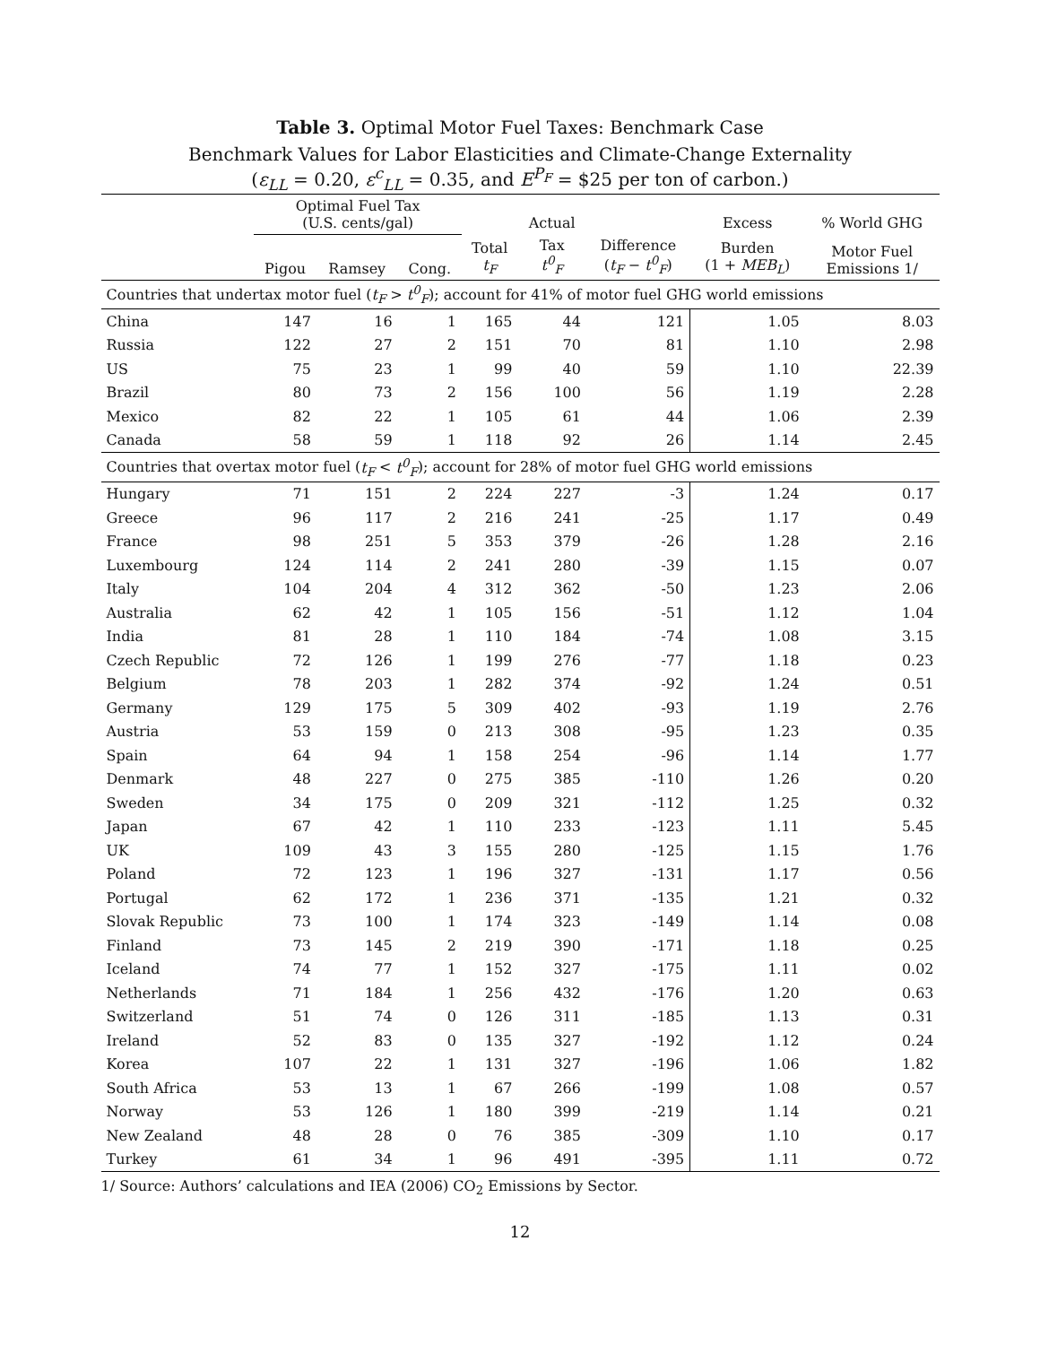Table 3. Optimal Motor Fuel Taxes: Benchmark Case
Benchmark Values for Labor Elasticities and Climate-Change Externality
(ε<sub>LL</sub> = 0.20, ε<sup>c</sup><sub>LL</sub> = 0.35, and E<sup>P<sub>F</sub></sup> = $25 per ton of carbon.)
| | Optimal Fuel Tax (U.S. cents/gal) | | | | Actual | | Excess | % World GHG |
| --- | --- | --- | --- | --- | --- | --- | --- | --- |
| | Pigou | Ramsey | Cong. | Total t<sub>F</sub> | Tax t<sup>0</sup><sub>F</sub> | Difference ( t<sub>F</sub> − t<sup>0</sup><sub>F</sub> ) | Burden (1 + MEB<sub>L</sub> ) | Motor Fuel Emissions 1/ |
| Countries that undertax motor fuel ( t<sub>F</sub> > t<sup>0</sup><sub>F</sub> ); account for 41% of motor fuel GHG world emissions | | | | | | | | |
| China | 147 | 16 | 1 | 165 | 44 | 121 | 1.05 | 8.03 |
| Russia | 122 | 27 | 2 | 151 | 70 | 81 | 1.10 | 2.98 |
| US | 75 | 23 | 1 | 99 | 40 | 59 | 1.10 | 22.39 |
| Brazil | 80 | 73 | 2 | 156 | 100 | 56 | 1.19 | 2.28 |
| Mexico | 82 | 22 | 1 | 105 | 61 | 44 | 1.06 | 2.39 |
| Canada | 58 | 59 | 1 | 118 | 92 | 26 | 1.14 | 2.45 |
| Countries that overtax motor fuel ( t<sub>F</sub> < t<sup>0</sup><sub>F</sub> ); account for 28% of motor fuel GHG world emissions | | | | | | | | |
| Hungary | 71 | 151 | 2 | 224 | 227 | -3 | 1.24 | 0.17 |
| Greece | 96 | 117 | 2 | 216 | 241 | -25 | 1.17 | 0.49 |
| France | 98 | 251 | 5 | 353 | 379 | -26 | 1.28 | 2.16 |
| Luxembourg | 124 | 114 | 2 | 241 | 280 | -39 | 1.15 | 0.07 |
| Italy | 104 | 204 | 4 | 312 | 362 | -50 | 1.23 | 2.06 |
| Australia | 62 | 42 | 1 | 105 | 156 | -51 | 1.12 | 1.04 |
| India | 81 | 28 | 1 | 110 | 184 | -74 | 1.08 | 3.15 |
| Czech Republic | 72 | 126 | 1 | 199 | 276 | -77 | 1.18 | 0.23 |
| Belgium | 78 | 203 | 1 | 282 | 374 | -92 | 1.24 | 0.51 |
| Germany | 129 | 175 | 5 | 309 | 402 | -93 | 1.19 | 2.76 |
| Austria | 53 | 159 | 0 | 213 | 308 | -95 | 1.23 | 0.35 |
| Spain | 64 | 94 | 1 | 158 | 254 | -96 | 1.14 | 1.77 |
| Denmark | 48 | 227 | 0 | 275 | 385 | -110 | 1.26 | 0.20 |
| Sweden | 34 | 175 | 0 | 209 | 321 | -112 | 1.25 | 0.32 |
| Japan | 67 | 42 | 1 | 110 | 233 | -123 | 1.11 | 5.45 |
| UK | 109 | 43 | 3 | 155 | 280 | -125 | 1.15 | 1.76 |
| Poland | 72 | 123 | 1 | 196 | 327 | -131 | 1.17 | 0.56 |
| Portugal | 62 | 172 | 1 | 236 | 371 | -135 | 1.21 | 0.32 |
| Slovak Republic | 73 | 100 | 1 | 174 | 323 | -149 | 1.14 | 0.08 |
| Finland | 73 | 145 | 2 | 219 | 390 | -171 | 1.18 | 0.25 |
| Iceland | 74 | 77 | 1 | 152 | 327 | -175 | 1.11 | 0.02 |
| Netherlands | 71 | 184 | 1 | 256 | 432 | -176 | 1.20 | 0.63 |
| Switzerland | 51 | 74 | 0 | 126 | 311 | -185 | 1.13 | 0.31 |
| Ireland | 52 | 83 | 0 | 135 | 327 | -192 | 1.12 | 0.24 |
| Korea | 107 | 22 | 1 | 131 | 327 | -196 | 1.06 | 1.82 |
| South Africa | 53 | 13 | 1 | 67 | 266 | -199 | 1.08 | 0.57 |
| Norway | 53 | 126 | 1 | 180 | 399 | -219 | 1.14 | 0.21 |
| New Zealand | 48 | 28 | 0 | 76 | 385 | -309 | 1.10 | 0.17 |
| Turkey | 61 | 34 | 1 | 96 | 491 | -395 | 1.11 | 0.72 |
1/ Source: Authors’ calculations and IEA (2006) CO<sub>2</sub> Emissions by Sector.
12